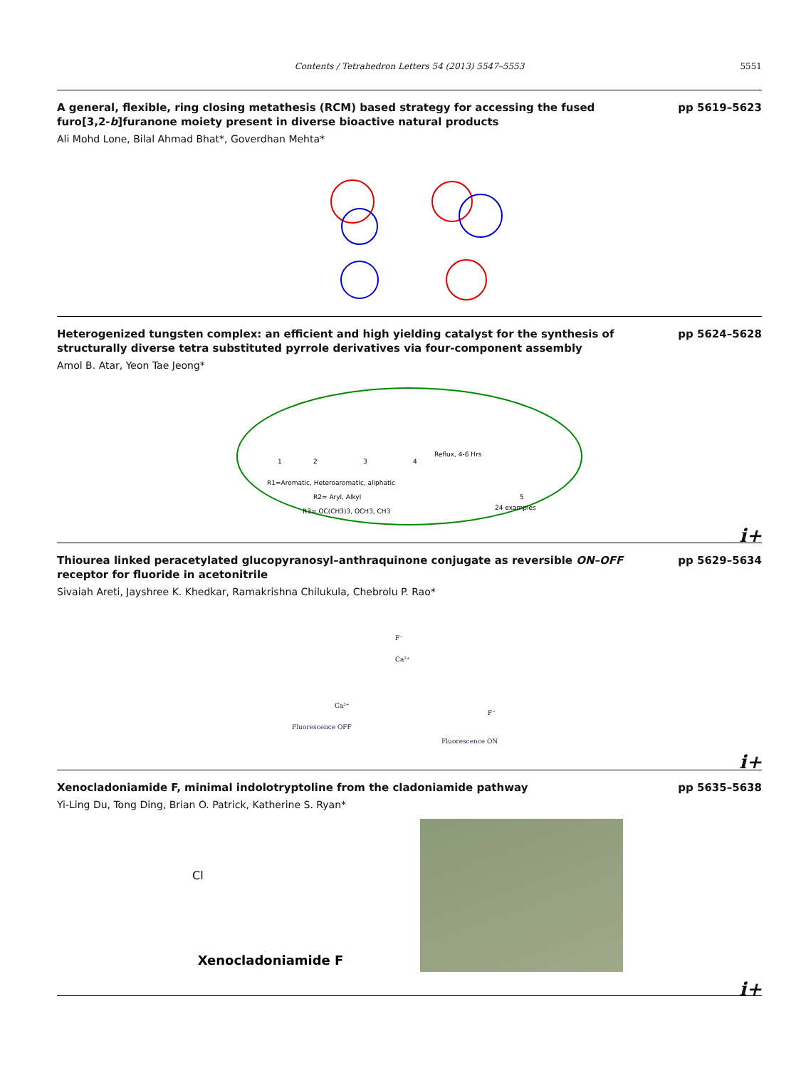Contents / Tetrahedron Letters 54 (2013) 5547–5553
5551
A general, flexible, ring closing metathesis (RCM) based strategy for accessing the fused furo[3,2-b]furanone moiety present in diverse bioactive natural products
pp 5619–5623
Ali Mohd Lone, Bilal Ahmad Bhat*, Goverdhan Mehta*
Heterogenized tungsten complex: an efficient and high yielding catalyst for the synthesis of structurally diverse tetra substituted pyrrole derivatives via four-component assembly
pp 5624–5628
Amol B. Atar, Yeon Tae Jeong*
1
2
3
4
Reflux, 4-6 Hrs
5
24 examples
R1=Aromatic, Heteroaromatic, aliphatic
R2= Aryl, Alkyl
R3= OC(CH3)3, OCH3, CH3
i+
Thiourea linked peracetylated glucopyranosyl–anthraquinone conjugate as reversible ON–OFF receptor for fluoride in acetonitrile
pp 5629–5634
Sivaiah Areti, Jayshree K. Khedkar, Ramakrishna Chilukula, Chebrolu P. Rao*
F⁻
Ca²⁺
Ca²⁺
F⁻
Fluorescence OFF
Fluorescence ON
i+
Xenocladoniamide F, minimal indolotryptoline from the cladoniamide pathway pp 5635–5638
Yi-Ling Du, Tong Ding, Brian O. Patrick, Katherine S. Ryan*
Cl
Xenocladoniamide F
i+